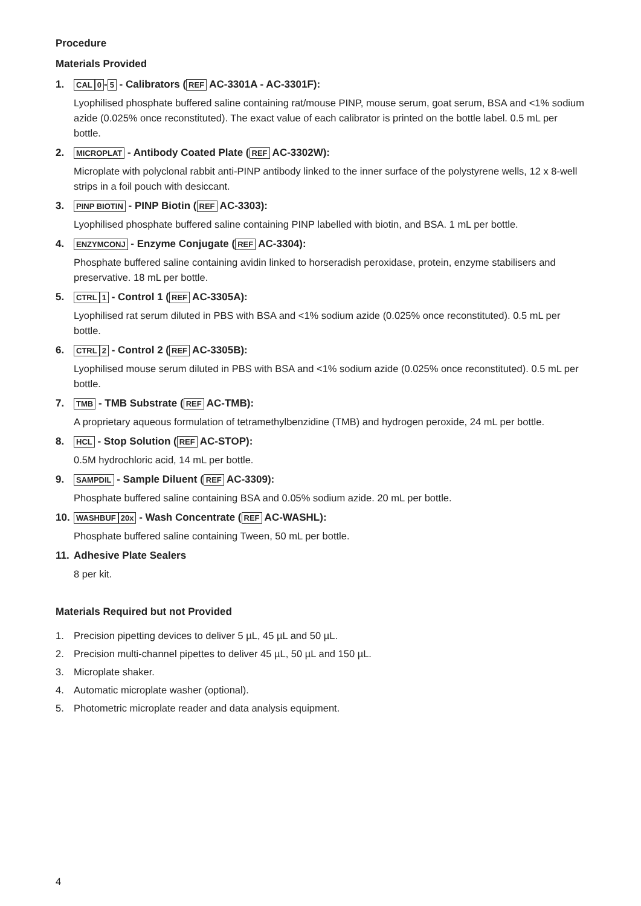Procedure
Materials Provided
1. CAL 0 - 5 - Calibrators (REF AC-3301A - AC-3301F):
Lyophilised phosphate buffered saline containing rat/mouse PINP, mouse serum, goat serum, BSA and <1% sodium azide (0.025% once reconstituted). The exact value of each calibrator is printed on the bottle label. 0.5 mL per bottle.
2. MICROPLAT - Antibody Coated Plate (REF AC-3302W):
Microplate with polyclonal rabbit anti-PINP antibody linked to the inner surface of the polystyrene wells, 12 x 8-well strips in a foil pouch with desiccant.
3. PINP BIOTIN - PINP Biotin (REF AC-3303):
Lyophilised phosphate buffered saline containing PINP labelled with biotin, and BSA. 1 mL per bottle.
4. ENZYMCONJ - Enzyme Conjugate (REF AC-3304):
Phosphate buffered saline containing avidin linked to horseradish peroxidase, protein, enzyme stabilisers and preservative. 18 mL per bottle.
5. CTRL 1 - Control 1 (REF AC-3305A):
Lyophilised rat serum diluted in PBS with BSA and <1% sodium azide (0.025% once reconstituted). 0.5 mL per bottle.
6. CTRL 2 - Control 2 (REF AC-3305B):
Lyophilised mouse serum diluted in PBS with BSA and <1% sodium azide (0.025% once reconstituted). 0.5 mL per bottle.
7. TMB - TMB Substrate (REF AC-TMB):
A proprietary aqueous formulation of tetramethylbenzidine (TMB) and hydrogen peroxide, 24 mL per bottle.
8. HCL - Stop Solution (REF AC-STOP):
0.5M hydrochloric acid, 14 mL per bottle.
9. SAMPDIL - Sample Diluent (REF AC-3309):
Phosphate buffered saline containing BSA and 0.05% sodium azide. 20 mL per bottle.
10. WASHBUF 20x - Wash Concentrate (REF AC-WASHL):
Phosphate buffered saline containing Tween, 50 mL per bottle.
11. Adhesive Plate Sealers
8 per kit.
Materials Required but not Provided
1. Precision pipetting devices to deliver 5 µL, 45 µL and 50 µL.
2. Precision multi-channel pipettes to deliver 45 µL, 50 µL and 150 µL.
3. Microplate shaker.
4. Automatic microplate washer (optional).
5. Photometric microplate reader and data analysis equipment.
4